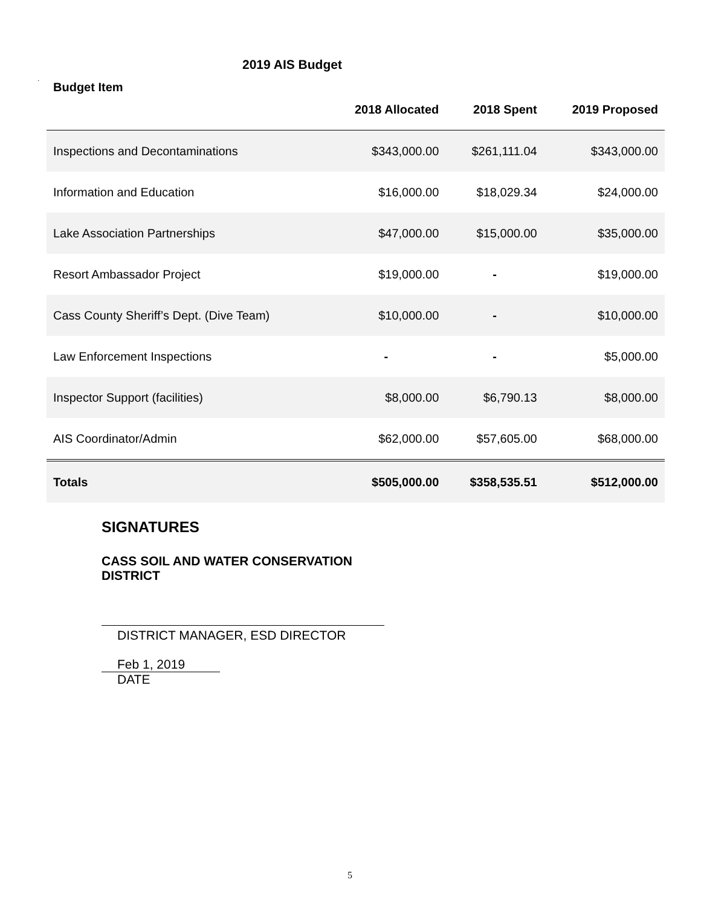2019 AIS Budget
.
| Budget Item | 2018 Allocated | 2018 Spent | 2019 Proposed |
| --- | --- | --- | --- |
| Inspections and Decontaminations | $343,000.00 | $261,111.04 | $343,000.00 |
| Information and Education | $16,000.00 | $18,029.34 | $24,000.00 |
| Lake Association Partnerships | $47,000.00 | $15,000.00 | $35,000.00 |
| Resort Ambassador Project | $19,000.00 | - | $19,000.00 |
| Cass County Sheriff’s Dept. (Dive Team) | $10,000.00 | - | $10,000.00 |
| Law Enforcement Inspections | - | - | $5,000.00 |
| Inspector Support (facilities) | $8,000.00 | $6,790.13 | $8,000.00 |
| AIS Coordinator/Admin | $62,000.00 | $57,605.00 | $68,000.00 |
| Totals | $505,000.00 | $358,535.51 | $512,000.00 |
SIGNATURES
CASS SOIL AND WATER CONSERVATION
DISTRICT
DISTRICT MANAGER, ESD DIRECTOR
Feb 1, 2019
DATE
5